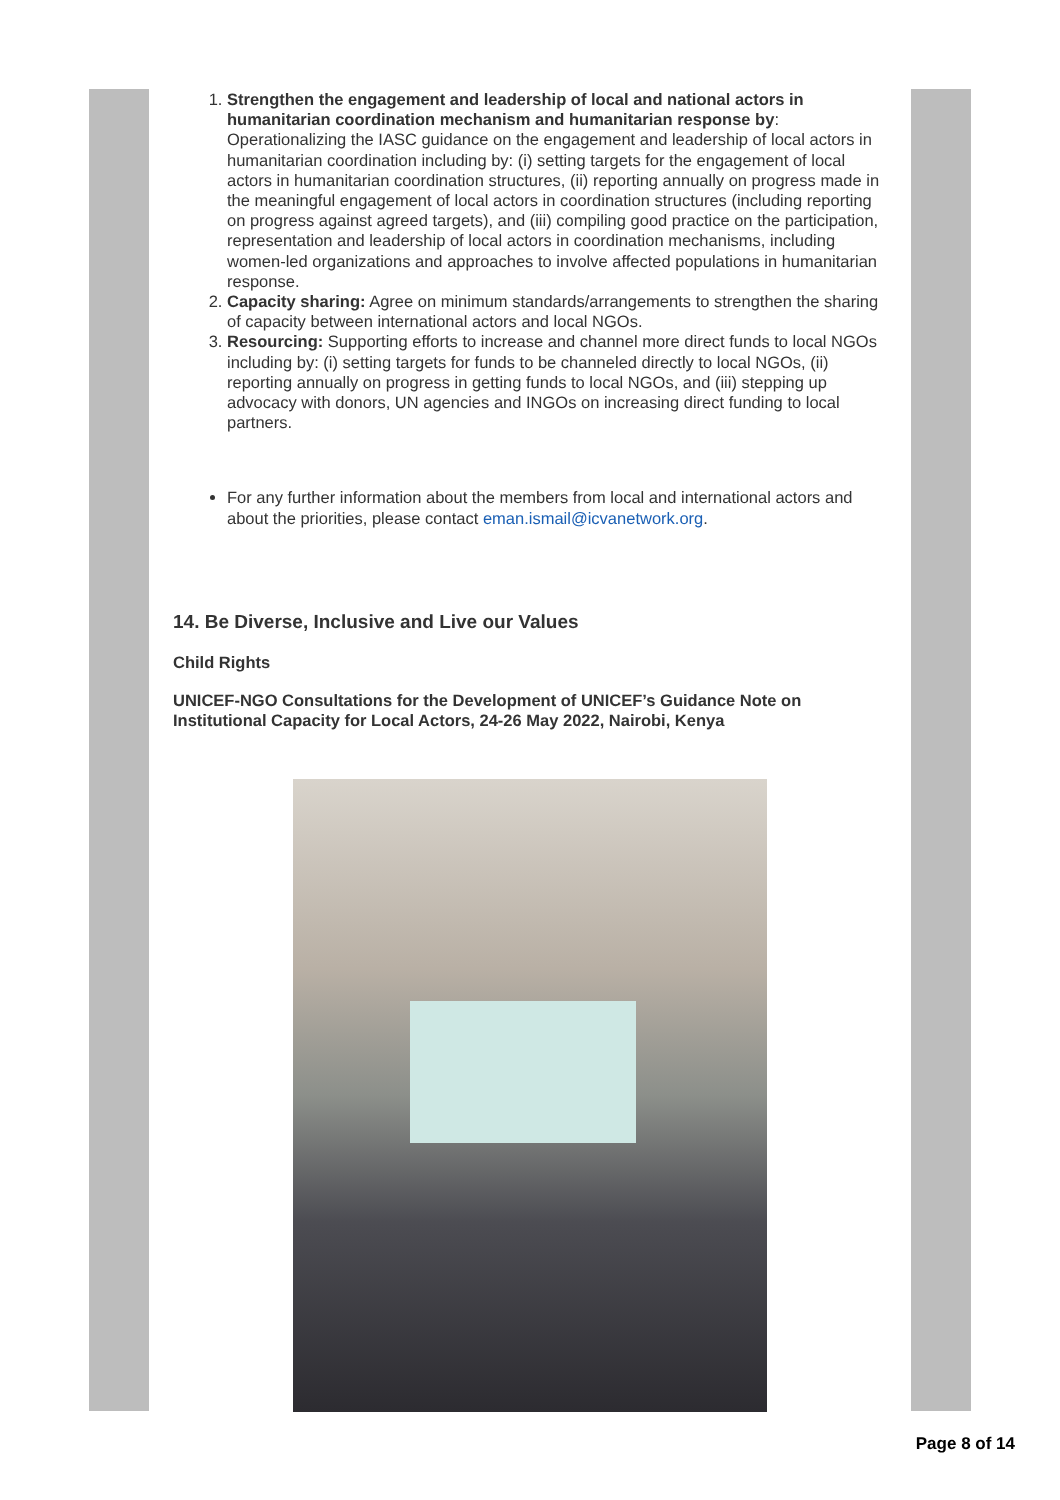1. Strengthen the engagement and leadership of local and national actors in humanitarian coordination mechanism and humanitarian response by: Operationalizing the IASC guidance on the engagement and leadership of local actors in humanitarian coordination including by: (i) setting targets for the engagement of local actors in humanitarian coordination structures, (ii) reporting annually on progress made in the meaningful engagement of local actors in coordination structures (including reporting on progress against agreed targets), and (iii) compiling good practice on the participation, representation and leadership of local actors in coordination mechanisms, including women-led organizations and approaches to involve affected populations in humanitarian response.
2. Capacity sharing: Agree on minimum standards/arrangements to strengthen the sharing of capacity between international actors and local NGOs.
3. Resourcing: Supporting efforts to increase and channel more direct funds to local NGOs including by: (i) setting targets for funds to be channeled directly to local NGOs, (ii) reporting annually on progress in getting funds to local NGOs, and (iii) stepping up advocacy with donors, UN agencies and INGOs on increasing direct funding to local partners.
For any further information about the members from local and international actors and about the priorities, please contact eman.ismail@icvanetwork.org.
14. Be Diverse, Inclusive and Live our Values
Child Rights
UNICEF-NGO Consultations for the Development of UNICEF’s Guidance Note on Institutional Capacity for Local Actors, 24-26 May 2022, Nairobi, Kenya
Page 8 of 14